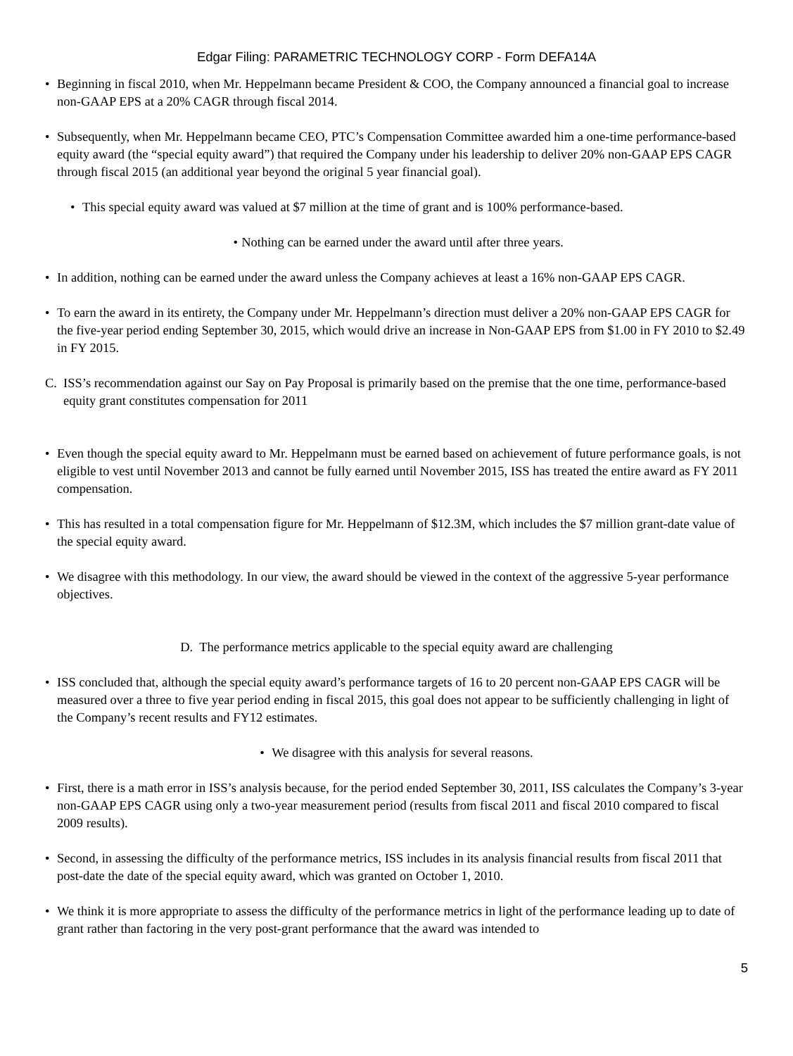Edgar Filing: PARAMETRIC TECHNOLOGY CORP - Form DEFA14A
• Beginning in fiscal 2010, when Mr. Heppelmann became President & COO, the Company announced a financial goal to increase non-GAAP EPS at a 20% CAGR through fiscal 2014.
• Subsequently, when Mr. Heppelmann became CEO, PTC’s Compensation Committee awarded him a one-time performance-based equity award (the “special equity award”) that required the Company under his leadership to deliver 20% non-GAAP EPS CAGR through fiscal 2015 (an additional year beyond the original 5 year financial goal).
• This special equity award was valued at $7 million at the time of grant and is 100% performance-based.
• Nothing can be earned under the award until after three years.
• In addition, nothing can be earned under the award unless the Company achieves at least a 16% non-GAAP EPS CAGR.
• To earn the award in its entirety, the Company under Mr. Heppelmann’s direction must deliver a 20% non-GAAP EPS CAGR for the five-year period ending September 30, 2015, which would drive an increase in Non-GAAP EPS from $1.00 in FY 2010 to $2.49 in FY 2015.
C. ISS’s recommendation against our Say on Pay Proposal is primarily based on the premise that the one time, performance-based equity grant constitutes compensation for 2011
• Even though the special equity award to Mr. Heppelmann must be earned based on achievement of future performance goals, is not eligible to vest until November 2013 and cannot be fully earned until November 2015, ISS has treated the entire award as FY 2011 compensation.
• This has resulted in a total compensation figure for Mr. Heppelmann of $12.3M, which includes the $7 million grant-date value of the special equity award.
• We disagree with this methodology. In our view, the award should be viewed in the context of the aggressive 5-year performance objectives.
D. The performance metrics applicable to the special equity award are challenging
• ISS concluded that, although the special equity award’s performance targets of 16 to 20 percent non-GAAP EPS CAGR will be measured over a three to five year period ending in fiscal 2015, this goal does not appear to be sufficiently challenging in light of the Company’s recent results and FY12 estimates.
• We disagree with this analysis for several reasons.
• First, there is a math error in ISS’s analysis because, for the period ended September 30, 2011, ISS calculates the Company’s 3-year non-GAAP EPS CAGR using only a two-year measurement period (results from fiscal 2011 and fiscal 2010 compared to fiscal 2009 results).
• Second, in assessing the difficulty of the performance metrics, ISS includes in its analysis financial results from fiscal 2011 that post-date the date of the special equity award, which was granted on October 1, 2010.
• We think it is more appropriate to assess the difficulty of the performance metrics in light of the performance leading up to date of grant rather than factoring in the very post-grant performance that the award was intended to
5